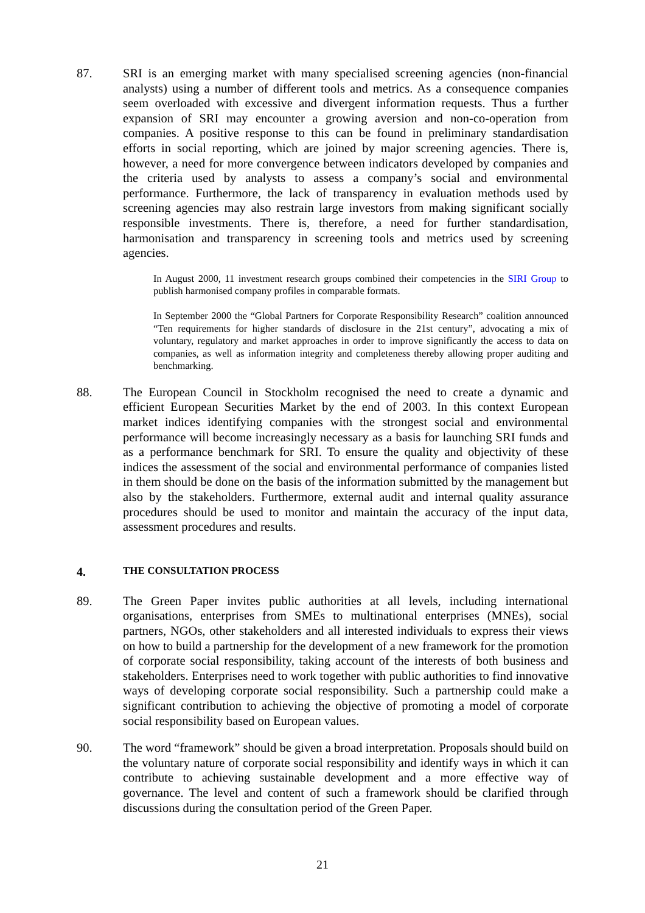87. SRI is an emerging market with many specialised screening agencies (non-financial analysts) using a number of different tools and metrics. As a consequence companies seem overloaded with excessive and divergent information requests. Thus a further expansion of SRI may encounter a growing aversion and non-co-operation from companies. A positive response to this can be found in preliminary standardisation efforts in social reporting, which are joined by major screening agencies. There is, however, a need for more convergence between indicators developed by companies and the criteria used by analysts to assess a company’s social and environmental performance. Furthermore, the lack of transparency in evaluation methods used by screening agencies may also restrain large investors from making significant socially responsible investments. There is, therefore, a need for further standardisation, harmonisation and transparency in screening tools and metrics used by screening agencies.
In August 2000, 11 investment research groups combined their competencies in the SIRI Group to publish harmonised company profiles in comparable formats.
In September 2000 the “Global Partners for Corporate Responsibility Research” coalition announced “Ten requirements for higher standards of disclosure in the 21st century”, advocating a mix of voluntary, regulatory and market approaches in order to improve significantly the access to data on companies, as well as information integrity and completeness thereby allowing proper auditing and benchmarking.
88. The European Council in Stockholm recognised the need to create a dynamic and efficient European Securities Market by the end of 2003. In this context European market indices identifying companies with the strongest social and environmental performance will become increasingly necessary as a basis for launching SRI funds and as a performance benchmark for SRI. To ensure the quality and objectivity of these indices the assessment of the social and environmental performance of companies listed in them should be done on the basis of the information submitted by the management but also by the stakeholders. Furthermore, external audit and internal quality assurance procedures should be used to monitor and maintain the accuracy of the input data, assessment procedures and results.
4. THE CONSULTATION PROCESS
89. The Green Paper invites public authorities at all levels, including international organisations, enterprises from SMEs to multinational enterprises (MNEs), social partners, NGOs, other stakeholders and all interested individuals to express their views on how to build a partnership for the development of a new framework for the promotion of corporate social responsibility, taking account of the interests of both business and stakeholders. Enterprises need to work together with public authorities to find innovative ways of developing corporate social responsibility. Such a partnership could make a significant contribution to achieving the objective of promoting a model of corporate social responsibility based on European values.
90. The word “framework” should be given a broad interpretation. Proposals should build on the voluntary nature of corporate social responsibility and identify ways in which it can contribute to achieving sustainable development and a more effective way of governance. The level and content of such a framework should be clarified through discussions during the consultation period of the Green Paper.
21